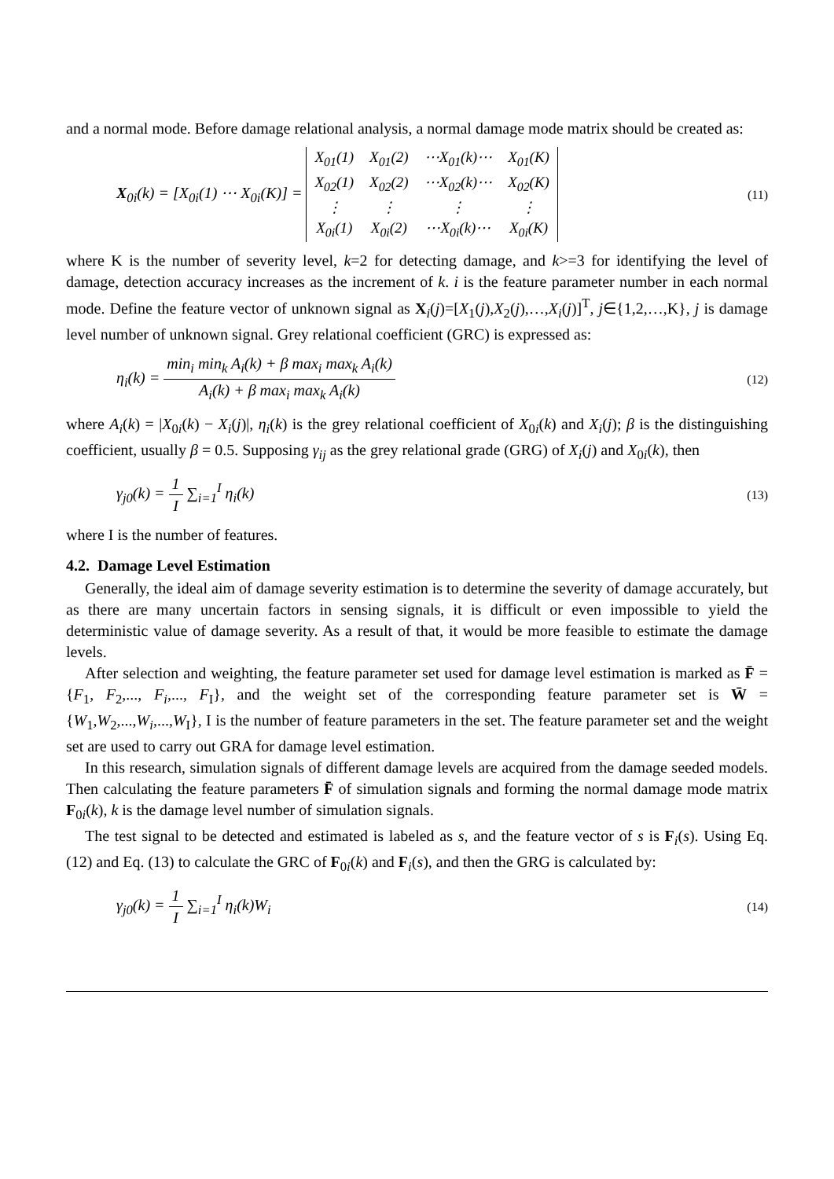and a normal mode. Before damage relational analysis, a normal damage mode matrix should be created as:
X<sub>0i</sub>(k) = [X<sub>0i</sub>(1) ⋯ X<sub>0i</sub>(K)] =
| X<sub>01</sub>(1) | X<sub>01</sub>(2) | ⋯X<sub>01</sub>(k)⋯ | X<sub>01</sub>(K) |
| X<sub>02</sub>(1) | X<sub>02</sub>(2) | ⋯X<sub>02</sub>(k)⋯ | X<sub>02</sub>(K) |
| ⋮ | ⋮ | ⋮ | ⋮ |
| X<sub>0i</sub>(1) | X<sub>0i</sub>(2) | ⋯X<sub>0i</sub>(k)⋯ | X<sub>0i</sub>(K) |
(11)
where K is the number of severity level, k=2 for detecting damage, and k>=3 for identifying the level of damage, detection accuracy increases as the increment of k. i is the feature parameter number in each normal mode. Define the feature vector of unknown signal as X<sub>i</sub>(j)=[X<sub>1</sub>(j),X<sub>2</sub>(j),…,X<sub>i</sub>(j)]<sup>T</sup>, j∈{1,2,…,K}, j is damage level number of unknown signal. Grey relational coefficient (GRC) is expressed as:
η<sub>i</sub>(k) = min<sub>i</sub> min<sub>k</sub> A<sub>i</sub>(k) + β max<sub>i</sub> max<sub>k</sub> A<sub>i</sub>(k) A<sub>i</sub>(k) + β max<sub>i</sub> max<sub>k</sub> A<sub>i</sub>(k)
(12)
where A<sub>i</sub>(k) = |X<sub>0i</sub>(k) − X<sub>i</sub>(j)|, η<sub>i</sub>(k) is the grey relational coefficient of X<sub>0i</sub>(k) and X<sub>i</sub>(j); β is the distinguishing coefficient, usually β = 0.5. Supposing γ<sub>ij</sub> as the grey relational grade (GRG) of X<sub>i</sub>(j) and X<sub>0i</sub>(k), then
γ<sub>j0</sub>(k) = 1 I ∑<sub>i=1</sub><sup>I</sup> η<sub>i</sub>(k)
(13)
where I is the number of features.
4.2. Damage Level Estimation
Generally, the ideal aim of damage severity estimation is to determine the severity of damage accurately, but as there are many uncertain factors in sensing signals, it is difficult or even impossible to yield the deterministic value of damage severity. As a result of that, it would be more feasible to estimate the damage levels.
After selection and weighting, the feature parameter set used for damage level estimation is marked as F̄ = {F<sub>1</sub>, F<sub>2</sub>,..., F<sub>i</sub>,..., F<sub>I</sub>}, and the weight set of the corresponding feature parameter set is W̄ = {W<sub>1</sub>,W<sub>2</sub>,...,W<sub>i</sub>,...,W<sub>I</sub>}, I is the number of feature parameters in the set. The feature parameter set and the weight set are used to carry out GRA for damage level estimation.
In this research, simulation signals of different damage levels are acquired from the damage seeded models. Then calculating the feature parameters F̄ of simulation signals and forming the normal damage mode matrix F<sub>0i</sub>(k), k is the damage level number of simulation signals.
The test signal to be detected and estimated is labeled as s, and the feature vector of s is F<sub>i</sub>(s). Using Eq. (12) and Eq. (13) to calculate the GRC of F<sub>0i</sub>(k) and F<sub>i</sub>(s), and then the GRG is calculated by:
γ<sub>j0</sub>(k) = 1 I ∑<sub>i=1</sub><sup>I</sup> η<sub>i</sub>(k)W<sub>i</sub>
(14)